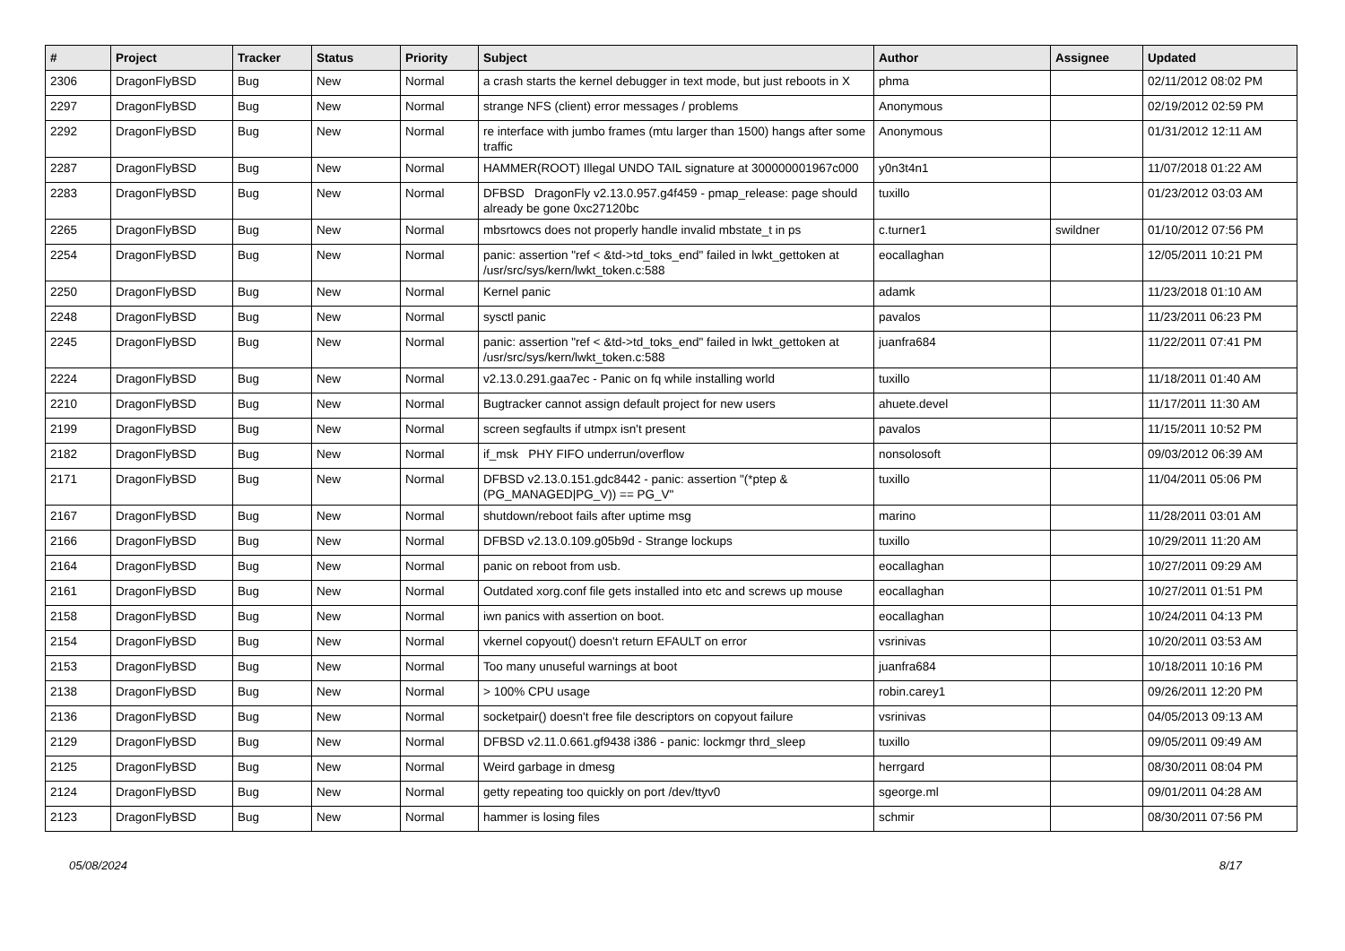| # | Project | Tracker | Status | Priority | Subject | Author | Assignee | Updated |
| --- | --- | --- | --- | --- | --- | --- | --- | --- |
| 2306 | DragonFlyBSD | Bug | New | Normal | a crash starts the kernel debugger in text mode, but just reboots in X | phma | | 02/11/2012 08:02 PM |
| 2297 | DragonFlyBSD | Bug | New | Normal | strange NFS (client) error messages / problems | Anonymous | | 02/19/2012 02:59 PM |
| 2292 | DragonFlyBSD | Bug | New | Normal | re interface with jumbo frames (mtu larger than 1500) hangs after some traffic | Anonymous | | 01/31/2012 12:11 AM |
| 2287 | DragonFlyBSD | Bug | New | Normal | HAMMER(ROOT) Illegal UNDO TAIL signature at 300000001967c000 | y0n3t4n1 | | 11/07/2018 01:22 AM |
| 2283 | DragonFlyBSD | Bug | New | Normal | DFBSD DragonFly v2.13.0.957.g4f459 - pmap_release: page should already be gone 0xc27120bc | tuxillo | | 01/23/2012 03:03 AM |
| 2265 | DragonFlyBSD | Bug | New | Normal | mbsrtowcs does not properly handle invalid mbstate_t in ps | c.turner1 | swildner | 01/10/2012 07:56 PM |
| 2254 | DragonFlyBSD | Bug | New | Normal | panic: assertion "ref < &td->td_toks_end" failed in lwkt_gettoken at /usr/src/sys/kern/lwkt_token.c:588 | eocallaghan | | 12/05/2011 10:21 PM |
| 2250 | DragonFlyBSD | Bug | New | Normal | Kernel panic | adamk | | 11/23/2018 01:10 AM |
| 2248 | DragonFlyBSD | Bug | New | Normal | sysctl panic | pavalos | | 11/23/2011 06:23 PM |
| 2245 | DragonFlyBSD | Bug | New | Normal | panic: assertion "ref < &td->td_toks_end" failed in lwkt_gettoken at /usr/src/sys/kern/lwkt_token.c:588 | juanfra684 | | 11/22/2011 07:41 PM |
| 2224 | DragonFlyBSD | Bug | New | Normal | v2.13.0.291.gaa7ec - Panic on fq while installing world | tuxillo | | 11/18/2011 01:40 AM |
| 2210 | DragonFlyBSD | Bug | New | Normal | Bugtracker cannot assign default project for new users | ahuete.devel | | 11/17/2011 11:30 AM |
| 2199 | DragonFlyBSD | Bug | New | Normal | screen segfaults if utmpx isn't present | pavalos | | 11/15/2011 10:52 PM |
| 2182 | DragonFlyBSD | Bug | New | Normal | if_msk PHY FIFO underrun/overflow | nonsolosoft | | 09/03/2012 06:39 AM |
| 2171 | DragonFlyBSD | Bug | New | Normal | DFBSD v2.13.0.151.gdc8442 - panic: assertion "(*ptep & (PG_MANAGED/PG_V)) == PG_V" | tuxillo | | 11/04/2011 05:06 PM |
| 2167 | DragonFlyBSD | Bug | New | Normal | shutdown/reboot fails after uptime msg | marino | | 11/28/2011 03:01 AM |
| 2166 | DragonFlyBSD | Bug | New | Normal | DFBSD v2.13.0.109.g05b9d - Strange lockups | tuxillo | | 10/29/2011 11:20 AM |
| 2164 | DragonFlyBSD | Bug | New | Normal | panic on reboot from usb. | eocallaghan | | 10/27/2011 09:29 AM |
| 2161 | DragonFlyBSD | Bug | New | Normal | Outdated xorg.conf file gets installed into etc and screws up mouse | eocallaghan | | 10/27/2011 01:51 PM |
| 2158 | DragonFlyBSD | Bug | New | Normal | iwn panics with assertion on boot. | eocallaghan | | 10/24/2011 04:13 PM |
| 2154 | DragonFlyBSD | Bug | New | Normal | vkernel copyout() doesn't return EFAULT on error | vsrinivas | | 10/20/2011 03:53 AM |
| 2153 | DragonFlyBSD | Bug | New | Normal | Too many unuseful warnings at boot | juanfra684 | | 10/18/2011 10:16 PM |
| 2138 | DragonFlyBSD | Bug | New | Normal | > 100% CPU usage | robin.carey1 | | 09/26/2011 12:20 PM |
| 2136 | DragonFlyBSD | Bug | New | Normal | socketpair() doesn't free file descriptors on copyout failure | vsrinivas | | 04/05/2013 09:13 AM |
| 2129 | DragonFlyBSD | Bug | New | Normal | DFBSD v2.11.0.661.gf9438 i386 - panic: lockmgr thrd_sleep | tuxillo | | 09/05/2011 09:49 AM |
| 2125 | DragonFlyBSD | Bug | New | Normal | Weird garbage in dmesg | herrgard | | 08/30/2011 08:04 PM |
| 2124 | DragonFlyBSD | Bug | New | Normal | getty repeating too quickly on port /dev/ttyv0 | sgeorge.ml | | 09/01/2011 04:28 AM |
| 2123 | DragonFlyBSD | Bug | New | Normal | hammer is losing files | schmir | | 08/30/2011 07:56 PM |
05/08/2024 8/17